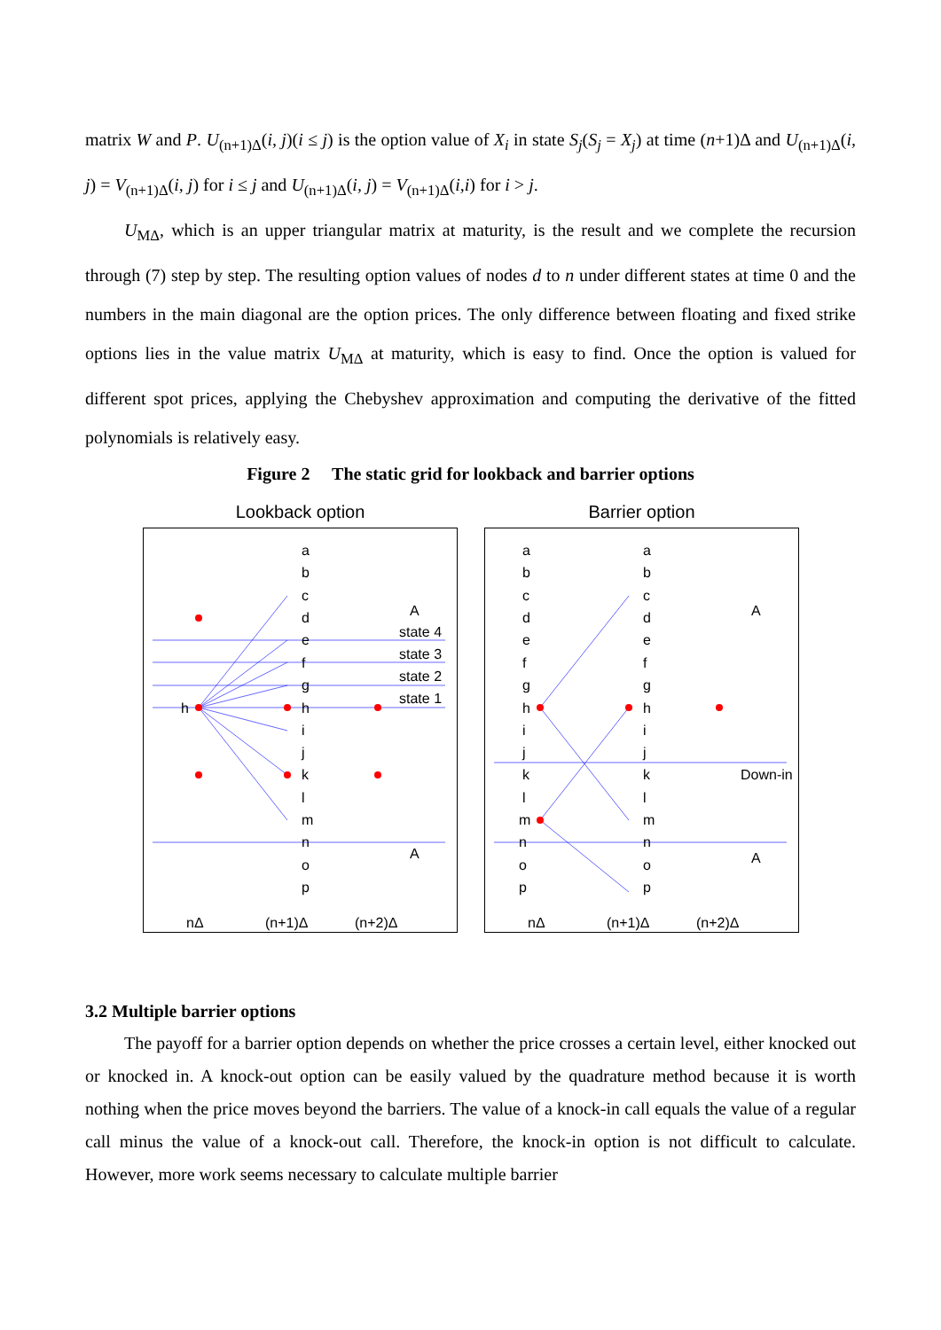matrix W and P. U<sub>(n+1)Δ</sub>(i, j)(i ≤ j) is the option value of X<sub>i</sub> in state S<sub>j</sub>(S<sub>j</sub> = X<sub>j</sub>) at time (n+1)Δ and U<sub>(n+1)Δ</sub>(i, j) = V<sub>(n+1)Δ</sub>(i, j) for i ≤ j and U<sub>(n+1)Δ</sub>(i, j) = V<sub>(n+1)Δ</sub>(i,i) for i > j.
U<sub>MΔ</sub>, which is an upper triangular matrix at maturity, is the result and we complete the recursion through (7) step by step. The resulting option values of nodes d to n under different states at time 0 and the numbers in the main diagonal are the option prices. The only difference between floating and fixed strike options lies in the value matrix U<sub>MΔ</sub> at maturity, which is easy to find. Once the option is valued for different spot prices, applying the Chebyshev approximation and computing the derivative of the fitted polynomials is relatively easy.
Figure 2 The static grid for lookback and barrier options
Lookback option
a
b
c
d
e
f
g
h
h
i
j
k
l
m
n
o
p
A
state 4
state 3
state 2
state 1
A
nΔ
(n+1)Δ
(n+2)Δ
Barrier option
a
a
b
b
c
c
d
d
e
e
f
f
g
g
h
h
i
i
j
j
k
k
l
l
m
m
n
n
o
o
p
p
A
Down-in
A
nΔ
(n+1)Δ
(n+2)Δ
3.2 Multiple barrier options
The payoff for a barrier option depends on whether the price crosses a certain level, either knocked out or knocked in. A knock-out option can be easily valued by the quadrature method because it is worth nothing when the price moves beyond the barriers. The value of a knock-in call equals the value of a regular call minus the value of a knock-out call. Therefore, the knock-in option is not difficult to calculate. However, more work seems necessary to calculate multiple barrier